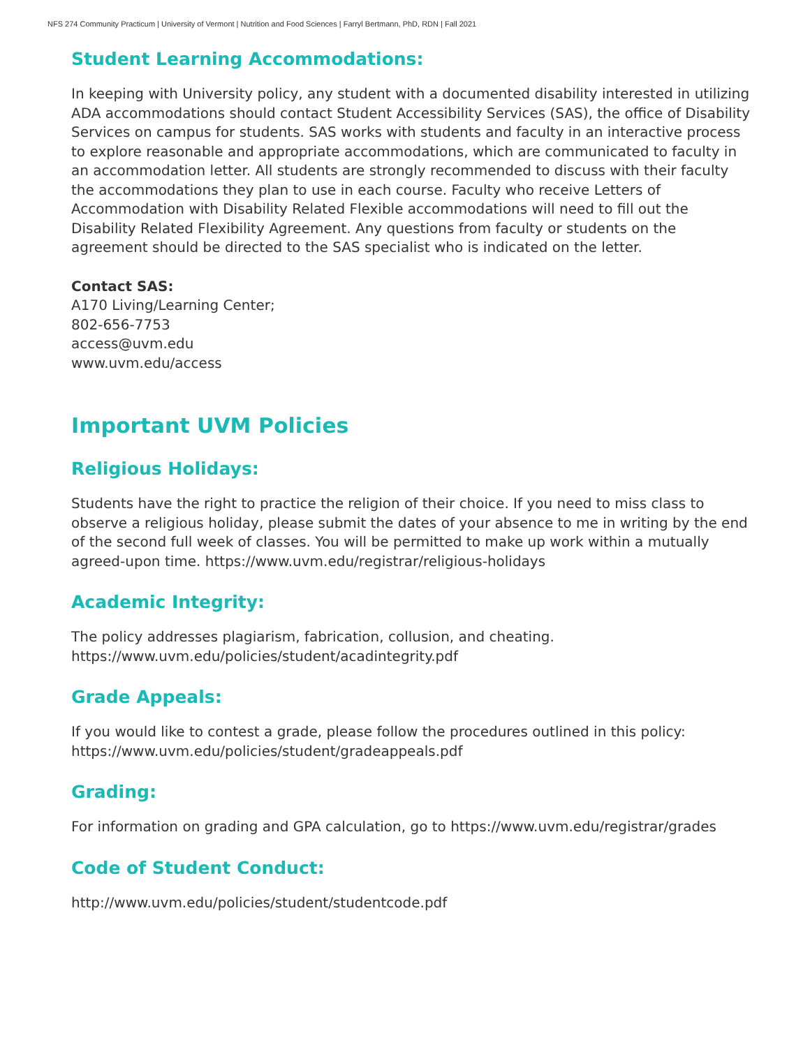NFS 274 Community Practicum | University of Vermont | Nutrition and Food Sciences | Farryl Bertmann, PhD, RDN | Fall 2021
Student Learning Accommodations:
In keeping with University policy, any student with a documented disability interested in utilizing ADA accommodations should contact Student Accessibility Services (SAS), the office of Disability Services on campus for students. SAS works with students and faculty in an interactive process to explore reasonable and appropriate accommodations, which are communicated to faculty in an accommodation letter. All students are strongly recommended to discuss with their faculty the accommodations they plan to use in each course. Faculty who receive Letters of Accommodation with Disability Related Flexible accommodations will need to fill out the Disability Related Flexibility Agreement. Any questions from faculty or students on the agreement should be directed to the SAS specialist who is indicated on the letter.
Contact SAS:
A170 Living/Learning Center;
802-656-7753
access@uvm.edu
www.uvm.edu/access
Important UVM Policies
Religious Holidays:
Students have the right to practice the religion of their choice. If you need to miss class to observe a religious holiday, please submit the dates of your absence to me in writing by the end of the second full week of classes. You will be permitted to make up work within a mutually agreed-upon time. https://www.uvm.edu/registrar/religious-holidays
Academic Integrity:
The policy addresses plagiarism, fabrication, collusion, and cheating.
https://www.uvm.edu/policies/student/acadintegrity.pdf
Grade Appeals:
If you would like to contest a grade, please follow the procedures outlined in this policy:
https://www.uvm.edu/policies/student/gradeappeals.pdf
Grading:
For information on grading and GPA calculation, go to https://www.uvm.edu/registrar/grades
Code of Student Conduct:
http://www.uvm.edu/policies/student/studentcode.pdf